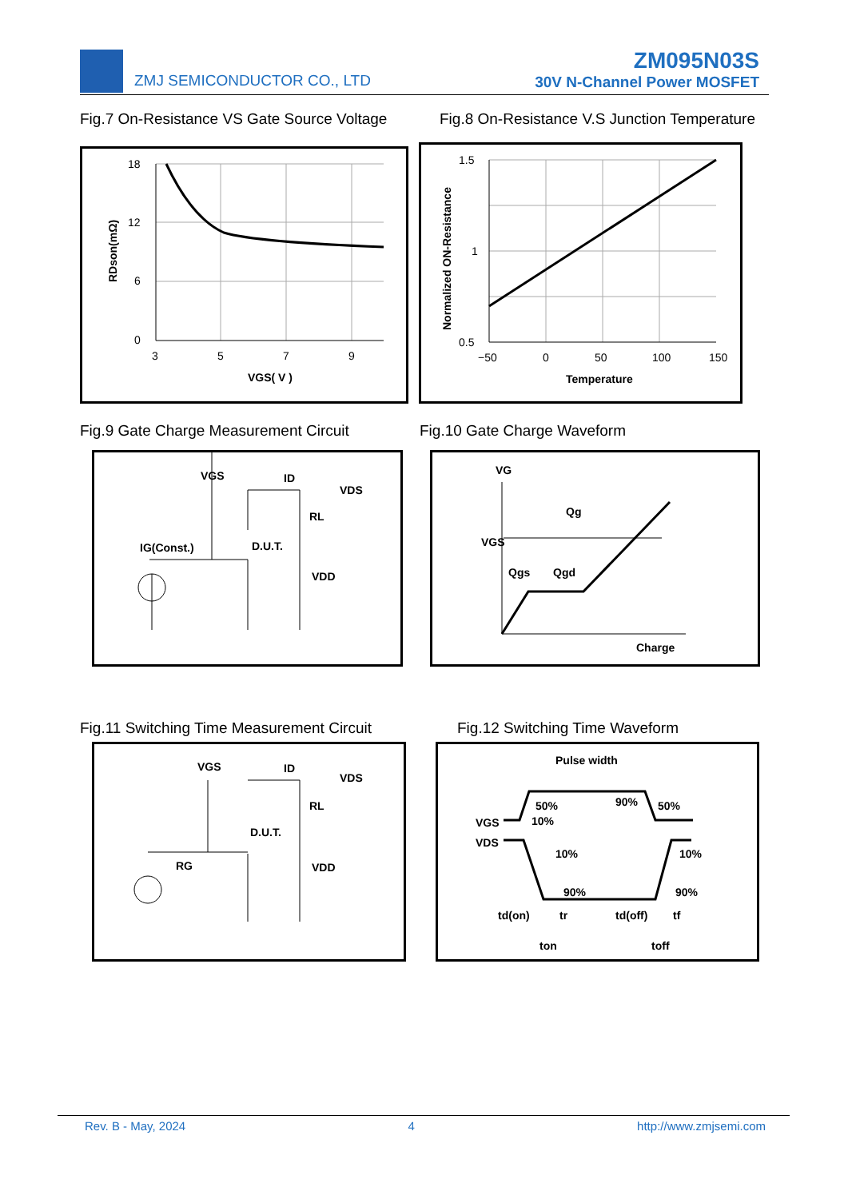ZMJ SEMICONDUCTOR CO., LTD
ZM095N03S
30V N-Channel Power MOSFET
Fig.7 On-Resistance VS Gate Source Voltage
Fig.8 On-Resistance V.S Junction Temperature
18
12
6
0
3
5
7
9
VGS( V )
RDson(mΩ)
1.5
1
0.5
−50
0
50
100
150
Temperature
Normalized ON-Resistance
Fig.9 Gate Charge Measurement Circuit
Fig.10 Gate Charge Waveform
VGS
ID
VDS
RL
D.U.T.
IG(Const.)
VDD
VG
Qg
VGS
Qgs
Qgd
Charge
Fig.11 Switching Time Measurement Circuit
Fig.12 Switching Time Waveform
VGS
ID
VDS
RL
D.U.T.
RG
VDD
Pulse width
50%
90%
50%
10%
VGS
VDS
10%
10%
90%
90%
td(on)
tr
td(off)
tf
ton
toff
Rev. B - May, 2024 4 http://www.zmjsemi.com